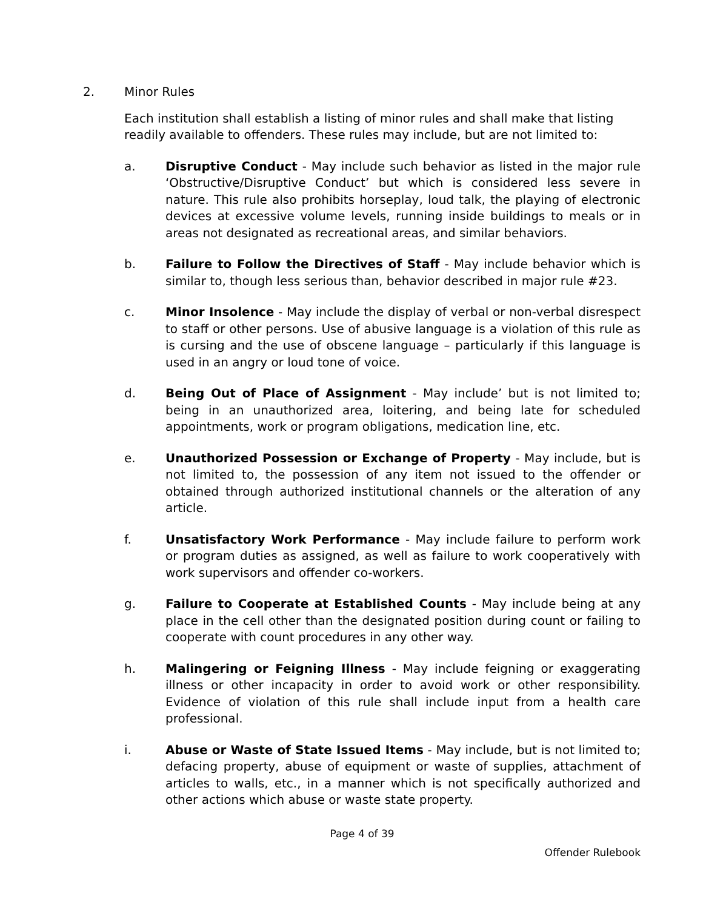2. Minor Rules
Each institution shall establish a listing of minor rules and shall make that listing readily available to offenders. These rules may include, but are not limited to:
a. Disruptive Conduct - May include such behavior as listed in the major rule ‘Obstructive/Disruptive Conduct’ but which is considered less severe in nature. This rule also prohibits horseplay, loud talk, the playing of electronic devices at excessive volume levels, running inside buildings to meals or in areas not designated as recreational areas, and similar behaviors.
b. Failure to Follow the Directives of Staff - May include behavior which is similar to, though less serious than, behavior described in major rule #23.
c. Minor Insolence - May include the display of verbal or non-verbal disrespect to staff or other persons. Use of abusive language is a violation of this rule as is cursing and the use of obscene language – particularly if this language is used in an angry or loud tone of voice.
d. Being Out of Place of Assignment - May include’ but is not limited to; being in an unauthorized area, loitering, and being late for scheduled appointments, work or program obligations, medication line, etc.
e. Unauthorized Possession or Exchange of Property - May include, but is not limited to, the possession of any item not issued to the offender or obtained through authorized institutional channels or the alteration of any article.
f. Unsatisfactory Work Performance - May include failure to perform work or program duties as assigned, as well as failure to work cooperatively with work supervisors and offender co-workers.
g. Failure to Cooperate at Established Counts - May include being at any place in the cell other than the designated position during count or failing to cooperate with count procedures in any other way.
h. Malingering or Feigning Illness - May include feigning or exaggerating illness or other incapacity in order to avoid work or other responsibility. Evidence of violation of this rule shall include input from a health care professional.
i. Abuse or Waste of State Issued Items - May include, but is not limited to; defacing property, abuse of equipment or waste of supplies, attachment of articles to walls, etc., in a manner which is not specifically authorized and other actions which abuse or waste state property.
Page 4 of 39
Offender Rulebook